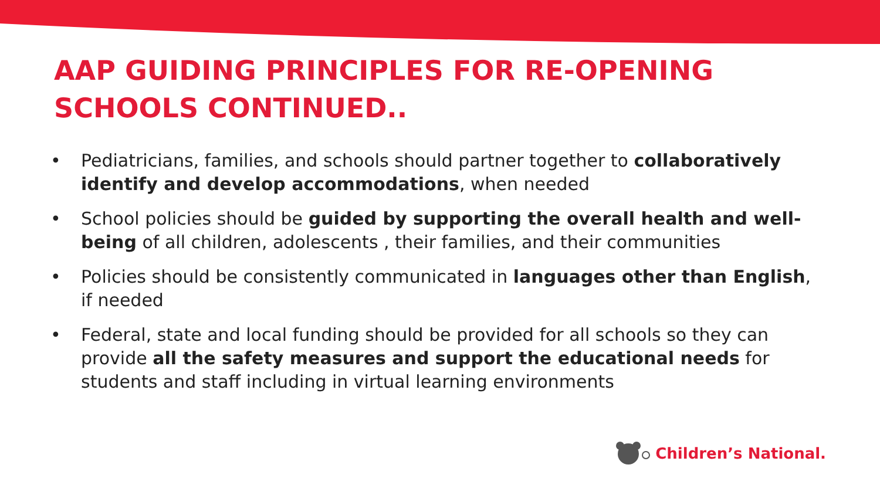AAP GUIDING PRINCIPLES FOR RE-OPENING
SCHOOLS CONTINUED..
• Pediatricians, families, and schools should partner together to collaboratively identify and develop accommodations, when needed
• School policies should be guided by supporting the overall health and well-being of all children, adolescents , their families, and their communities
• Policies should be consistently communicated in languages other than English, if needed
• Federal, state and local funding should be provided for all schools so they can provide all the safety measures and support the educational needs for students and staff including in virtual learning environments
Children’s National.